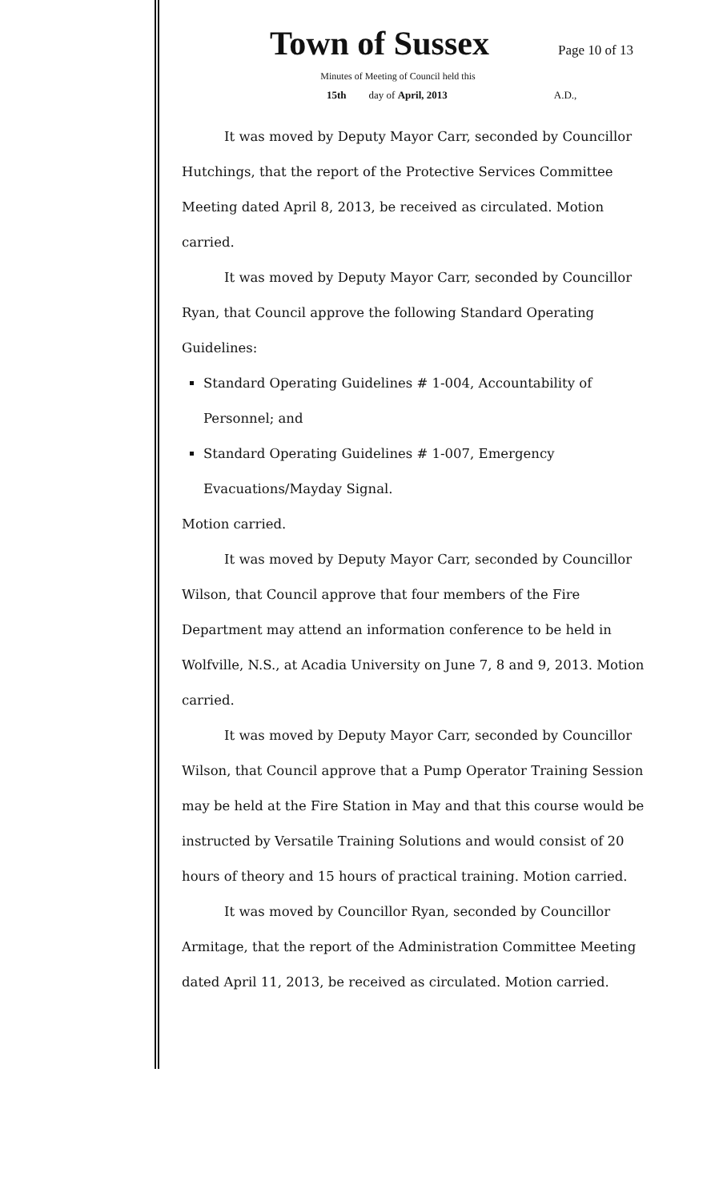Town of Sussex
Page 10 of 13
Minutes of Meeting of Council held this
15th day of April, 2013 A.D.,
It was moved by Deputy Mayor Carr, seconded by Councillor Hutchings, that the report of the Protective Services Committee Meeting dated April 8, 2013, be received as circulated. Motion carried.
It was moved by Deputy Mayor Carr, seconded by Councillor Ryan, that Council approve the following Standard Operating Guidelines:
Standard Operating Guidelines # 1-004, Accountability of Personnel; and
Standard Operating Guidelines # 1-007, Emergency Evacuations/Mayday Signal.
Motion carried.
It was moved by Deputy Mayor Carr, seconded by Councillor Wilson, that Council approve that four members of the Fire Department may attend an information conference to be held in Wolfville, N.S., at Acadia University on June 7, 8 and 9, 2013. Motion carried.
It was moved by Deputy Mayor Carr, seconded by Councillor Wilson, that Council approve that a Pump Operator Training Session may be held at the Fire Station in May and that this course would be instructed by Versatile Training Solutions and would consist of 20 hours of theory and 15 hours of practical training. Motion carried.
It was moved by Councillor Ryan, seconded by Councillor Armitage, that the report of the Administration Committee Meeting dated April 11, 2013, be received as circulated. Motion carried.